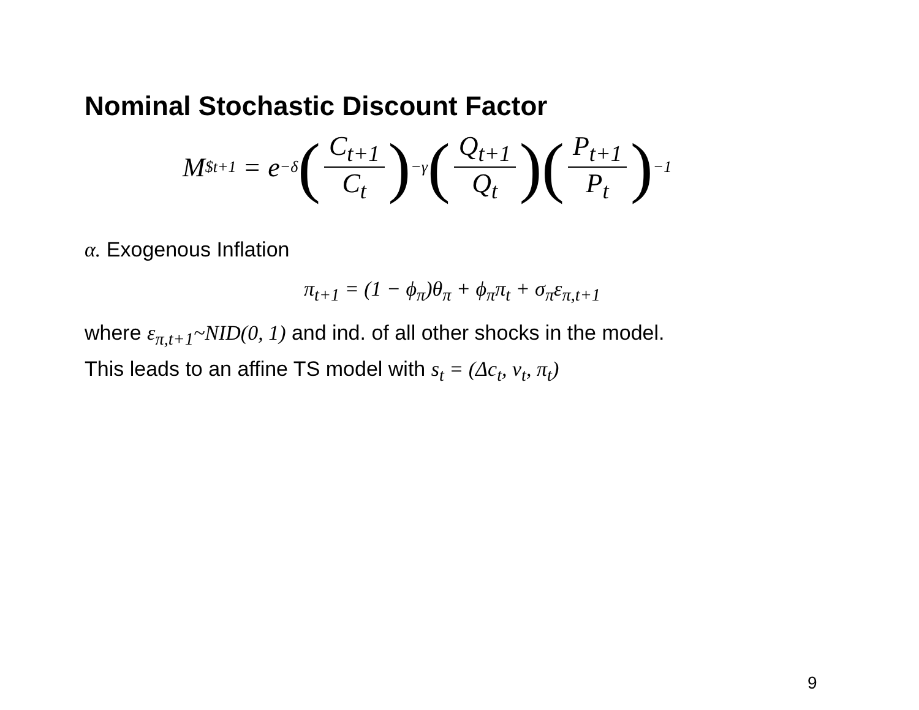Nominal Stochastic Discount Factor
M<sup>$</sup><sub>t+1</sub> = e<sup>−δ</sup> (C<sub>t+1</sub> C<sub>t</sub>)<sup>−γ</sup> (Q<sub>t+1</sub> Q<sub>t</sub>) (P<sub>t+1</sub> P<sub>t</sub>)<sup>−1</sup>
α. Exogenous Inflation
π<sub>t+1</sub> = (1 − ϕ<sub>π</sub>)θ<sub>π</sub> + ϕ<sub>π</sub>π<sub>t</sub> + σ<sub>π</sub>ε<sub>π,t+1</sub>
where ε<sub>π,t+1</sub>~NID(0, 1) and ind. of all other shocks in the model.
This leads to an affine TS model with s<sub>t</sub> = (Δc<sub>t</sub>, v<sub>t</sub>, π<sub>t</sub>)
9